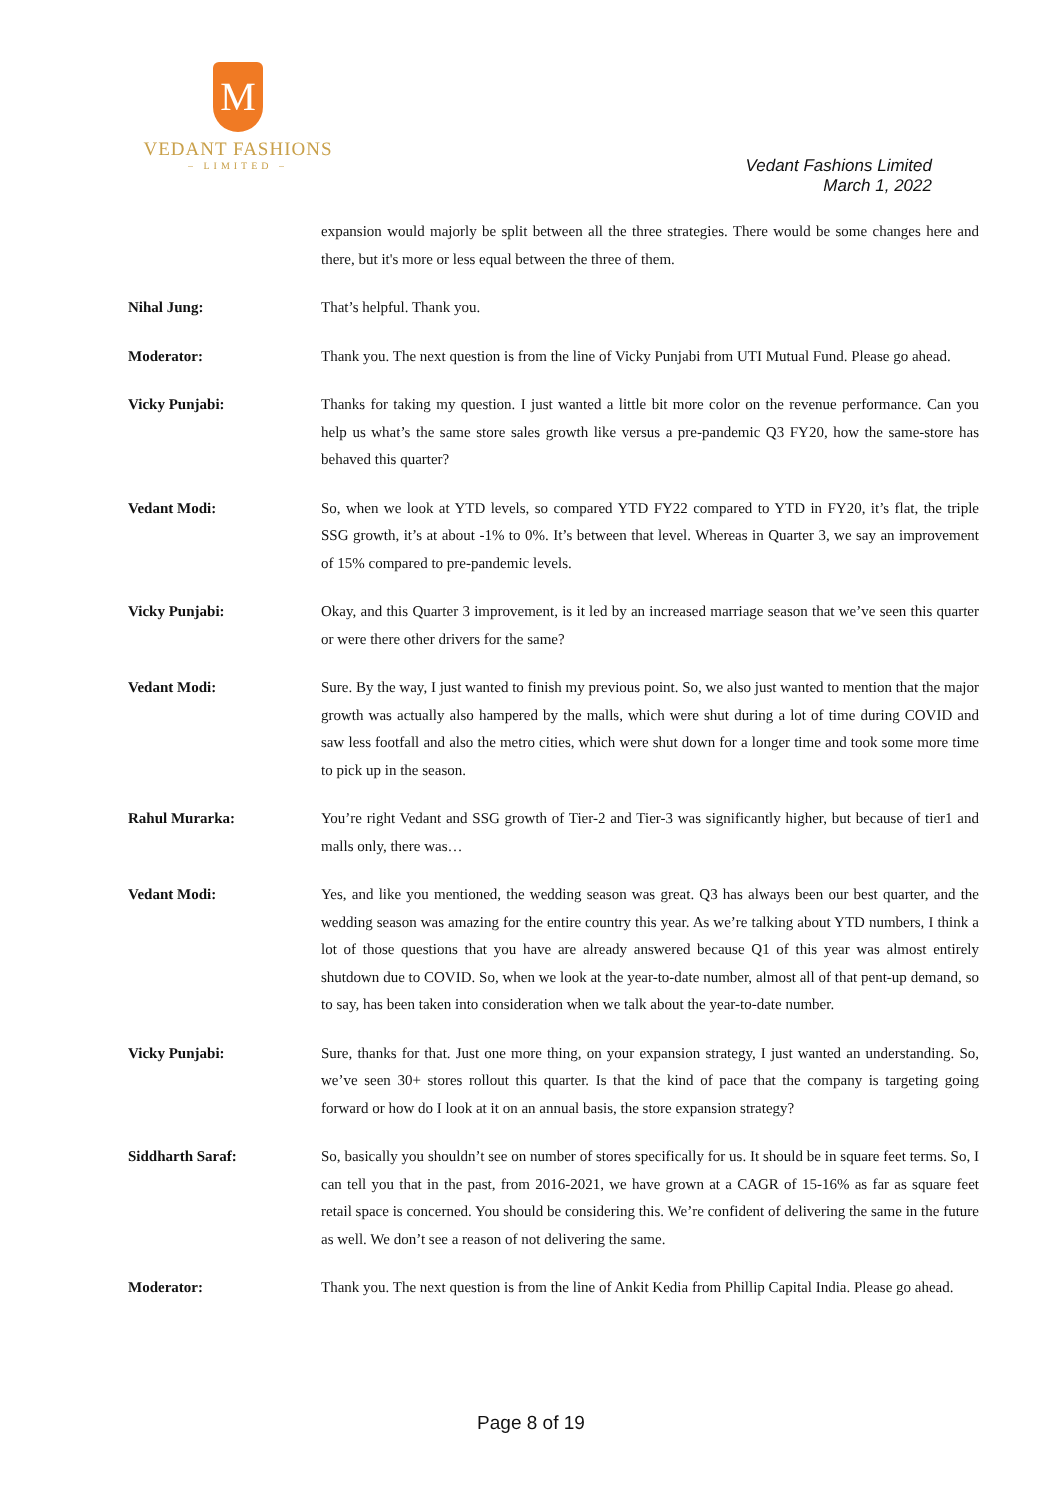M
VEDANT FASHIONS
– LIMITED –
Vedant Fashions Limited
March 1, 2022
expansion would majorly be split between all the three strategies. There would be some changes here and there, but it's more or less equal between the three of them.
Nihal Jung: That’s helpful. Thank you.
Moderator: Thank you. The next question is from the line of Vicky Punjabi from UTI Mutual Fund. Please go ahead.
Vicky Punjabi: Thanks for taking my question. I just wanted a little bit more color on the revenue performance. Can you help us what’s the same store sales growth like versus a pre-pandemic Q3 FY20, how the same-store has behaved this quarter?
Vedant Modi: So, when we look at YTD levels, so compared YTD FY22 compared to YTD in FY20, it’s flat, the triple SSG growth, it’s at about -1% to 0%. It’s between that level. Whereas in Quarter 3, we say an improvement of 15% compared to pre-pandemic levels.
Vicky Punjabi: Okay, and this Quarter 3 improvement, is it led by an increased marriage season that we’ve seen this quarter or were there other drivers for the same?
Vedant Modi: Sure. By the way, I just wanted to finish my previous point. So, we also just wanted to mention that the major growth was actually also hampered by the malls, which were shut during a lot of time during COVID and saw less footfall and also the metro cities, which were shut down for a longer time and took some more time to pick up in the season.
Rahul Murarka: You’re right Vedant and SSG growth of Tier-2 and Tier-3 was significantly higher, but because of tier1 and malls only, there was…
Vedant Modi: Yes, and like you mentioned, the wedding season was great. Q3 has always been our best quarter, and the wedding season was amazing for the entire country this year. As we’re talking about YTD numbers, I think a lot of those questions that you have are already answered because Q1 of this year was almost entirely shutdown due to COVID. So, when we look at the year-to-date number, almost all of that pent-up demand, so to say, has been taken into consideration when we talk about the year-to-date number.
Vicky Punjabi: Sure, thanks for that. Just one more thing, on your expansion strategy, I just wanted an understanding. So, we’ve seen 30+ stores rollout this quarter. Is that the kind of pace that the company is targeting going forward or how do I look at it on an annual basis, the store expansion strategy?
Siddharth Saraf: So, basically you shouldn’t see on number of stores specifically for us. It should be in square feet terms. So, I can tell you that in the past, from 2016-2021, we have grown at a CAGR of 15-16% as far as square feet retail space is concerned. You should be considering this. We’re confident of delivering the same in the future as well. We don’t see a reason of not delivering the same.
Moderator: Thank you. The next question is from the line of Ankit Kedia from Phillip Capital India. Please go ahead.
Page 8 of 19